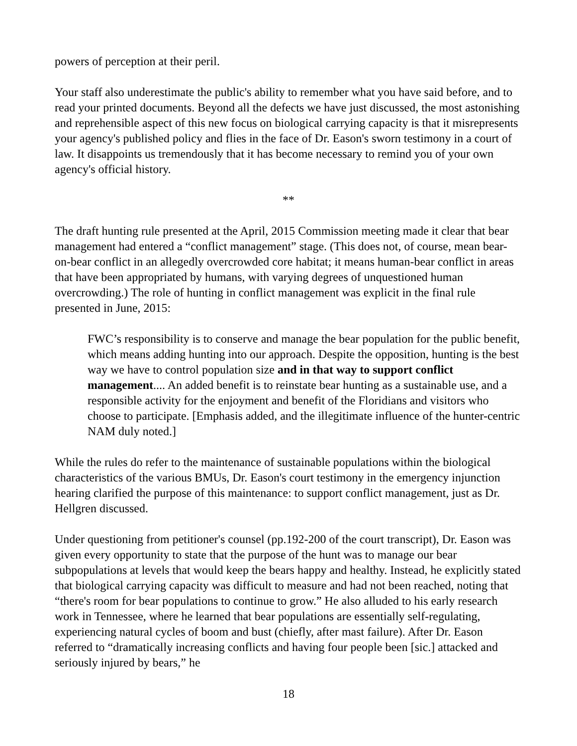powers of perception at their peril.
Your staff also underestimate the public's ability to remember what you have said before, and to read your printed documents. Beyond all the defects we have just discussed, the most astonishing and reprehensible aspect of this new focus on biological carrying capacity is that it misrepresents your agency's published policy and flies in the face of Dr. Eason's sworn testimony in a court of law. It disappoints us tremendously that it has become necessary to remind you of your own agency's official history.
**
The draft hunting rule presented at the April, 2015 Commission meeting made it clear that bear management had entered a “conflict management” stage. (This does not, of course, mean bear-on-bear conflict in an allegedly overcrowded core habitat; it means human-bear conflict in areas that have been appropriated by humans, with varying degrees of unquestioned human overcrowding.) The role of hunting in conflict management was explicit in the final rule presented in June, 2015:
FWC’s responsibility is to conserve and manage the bear population for the public benefit, which means adding hunting into our approach. Despite the opposition, hunting is the best way we have to control population size and in that way to support conflict management.... An added benefit is to reinstate bear hunting as a sustainable use, and a responsible activity for the enjoyment and benefit of the Floridians and visitors who choose to participate. [Emphasis added, and the illegitimate influence of the hunter-centric NAM duly noted.]
While the rules do refer to the maintenance of sustainable populations within the biological characteristics of the various BMUs, Dr. Eason's court testimony in the emergency injunction hearing clarified the purpose of this maintenance: to support conflict management, just as Dr. Hellgren discussed.
Under questioning from petitioner's counsel (pp.192-200 of the court transcript), Dr. Eason was given every opportunity to state that the purpose of the hunt was to manage our bear subpopulations at levels that would keep the bears happy and healthy. Instead, he explicitly stated that biological carrying capacity was difficult to measure and had not been reached, noting that “there's room for bear populations to continue to grow.” He also alluded to his early research work in Tennessee, where he learned that bear populations are essentially self-regulating, experiencing natural cycles of boom and bust (chiefly, after mast failure). After Dr. Eason referred to “dramatically increasing conflicts and having four people been [sic.] attacked and seriously injured by bears,” he
18